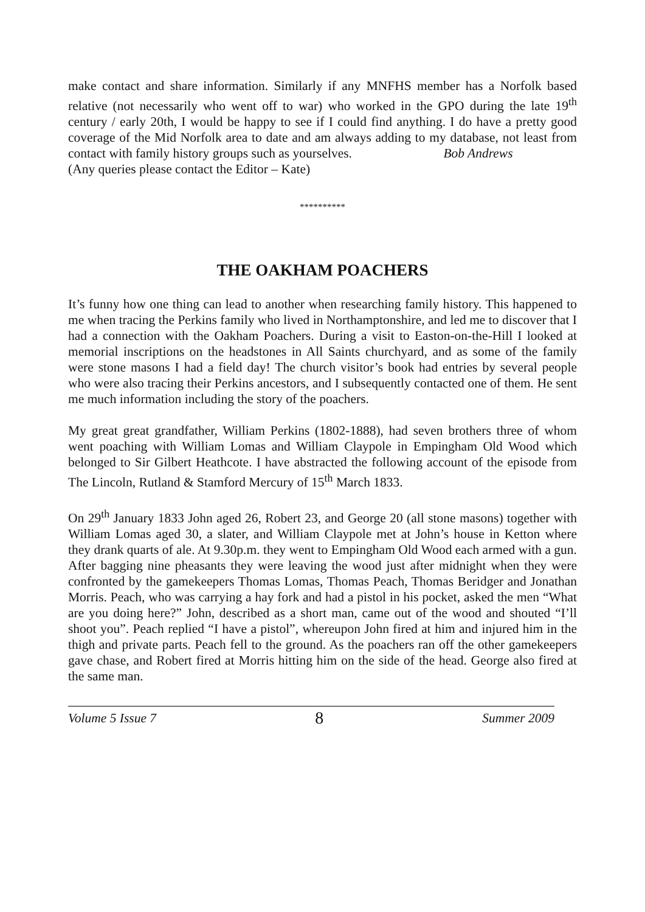make contact and share information. Similarly if any MNFHS member has a Norfolk based relative (not necessarily who went off to war) who worked in the GPO during the late 19<sup>th</sup> century / early 20th, I would be happy to see if I could find anything. I do have a pretty good coverage of the Mid Norfolk area to date and am always adding to my database, not least from contact with family history groups such as yourselves. Bob Andrews
(Any queries please contact the Editor – Kate)
**********
THE OAKHAM POACHERS
It’s funny how one thing can lead to another when researching family history. This happened to me when tracing the Perkins family who lived in Northamptonshire, and led me to discover that I had a connection with the Oakham Poachers. During a visit to Easton-on-the-Hill I looked at memorial inscriptions on the headstones in All Saints churchyard, and as some of the family were stone masons I had a field day! The church visitor’s book had entries by several people who were also tracing their Perkins ancestors, and I subsequently contacted one of them. He sent me much information including the story of the poachers.
My great great grandfather, William Perkins (1802-1888), had seven brothers three of whom went poaching with William Lomas and William Claypole in Empingham Old Wood which belonged to Sir Gilbert Heathcote. I have abstracted the following account of the episode from The Lincoln, Rutland & Stamford Mercury of 15<sup>th</sup> March 1833.
On 29<sup>th</sup> January 1833 John aged 26, Robert 23, and George 20 (all stone masons) together with William Lomas aged 30, a slater, and William Claypole met at John’s house in Ketton where they drank quarts of ale. At 9.30p.m. they went to Empingham Old Wood each armed with a gun. After bagging nine pheasants they were leaving the wood just after midnight when they were confronted by the gamekeepers Thomas Lomas, Thomas Peach, Thomas Beridger and Jonathan Morris. Peach, who was carrying a hay fork and had a pistol in his pocket, asked the men “What are you doing here?” John, described as a short man, came out of the wood and shouted “I’ll shoot you”. Peach replied “I have a pistol”, whereupon John fired at him and injured him in the thigh and private parts. Peach fell to the ground. As the poachers ran off the other gamekeepers gave chase, and Robert fired at Morris hitting him on the side of the head. George also fired at the same man.
Volume 5 Issue 7 8 Summer 2009